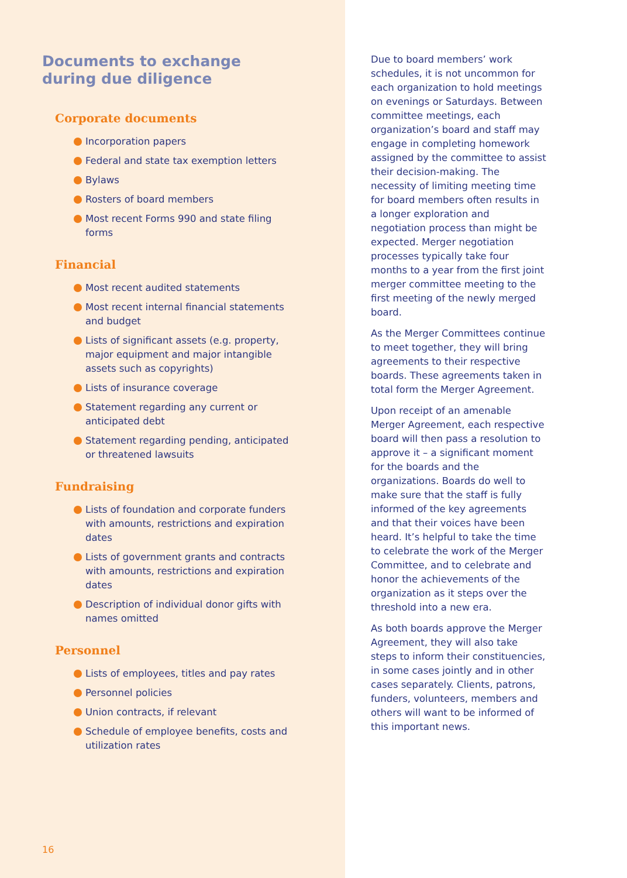Documents to exchange
during due diligence
Corporate documents
Incorporation papers
Federal and state tax exemption letters
Bylaws
Rosters of board members
Most recent Forms 990 and state filing forms
Financial
Most recent audited statements
Most recent internal financial statements and budget
Lists of significant assets (e.g. property, major equipment and major intangible assets such as copyrights)
Lists of insurance coverage
Statement regarding any current or anticipated debt
Statement regarding pending, anticipated or threatened lawsuits
Fundraising
Lists of foundation and corporate funders with amounts, restrictions and expiration dates
Lists of government grants and contracts with amounts, restrictions and expiration dates
Description of individual donor gifts with names omitted
Personnel
Lists of employees, titles and pay rates
Personnel policies
Union contracts, if relevant
Schedule of employee benefits, costs and utilization rates
16
Due to board members’ work schedules, it is not uncommon for each organization to hold meetings on evenings or Saturdays. Between committee meetings, each organization’s board and staff may engage in completing homework assigned by the committee to assist their decision-making. The necessity of limiting meeting time for board members often results in a longer exploration and negotiation process than might be expected. Merger negotiation processes typically take four months to a year from the first joint merger committee meeting to the first meeting of the newly merged board.
As the Merger Committees continue to meet together, they will bring agreements to their respective boards. These agreements taken in total form the Merger Agreement.
Upon receipt of an amenable Merger Agreement, each respective board will then pass a resolution to approve it – a significant moment for the boards and the organizations. Boards do well to make sure that the staff is fully informed of the key agreements and that their voices have been heard. It’s helpful to take the time to celebrate the work of the Merger Committee, and to celebrate and honor the achievements of the organization as it steps over the threshold into a new era.
As both boards approve the Merger Agreement, they will also take steps to inform their constituencies, in some cases jointly and in other cases separately. Clients, patrons, funders, volunteers, members and others will want to be informed of this important news.